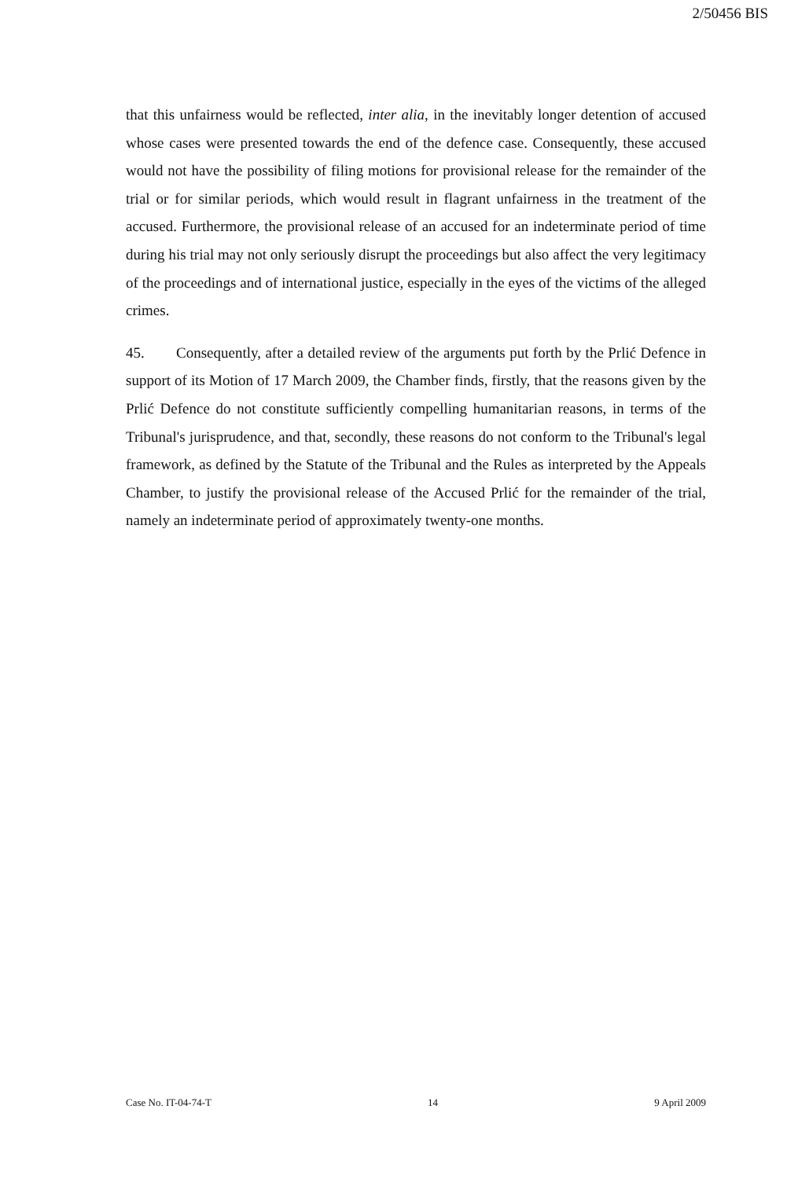2/50456 BIS
that this unfairness would be reflected, inter alia, in the inevitably longer detention of accused whose cases were presented towards the end of the defence case. Consequently, these accused would not have the possibility of filing motions for provisional release for the remainder of the trial or for similar periods, which would result in flagrant unfairness in the treatment of the accused. Furthermore, the provisional release of an accused for an indeterminate period of time during his trial may not only seriously disrupt the proceedings but also affect the very legitimacy of the proceedings and of international justice, especially in the eyes of the victims of the alleged crimes.
45. Consequently, after a detailed review of the arguments put forth by the Prlić Defence in support of its Motion of 17 March 2009, the Chamber finds, firstly, that the reasons given by the Prlić Defence do not constitute sufficiently compelling humanitarian reasons, in terms of the Tribunal's jurisprudence, and that, secondly, these reasons do not conform to the Tribunal's legal framework, as defined by the Statute of the Tribunal and the Rules as interpreted by the Appeals Chamber, to justify the provisional release of the Accused Prlić for the remainder of the trial, namely an indeterminate period of approximately twenty-one months.
Case No. IT-04-74-T 14 9 April 2009